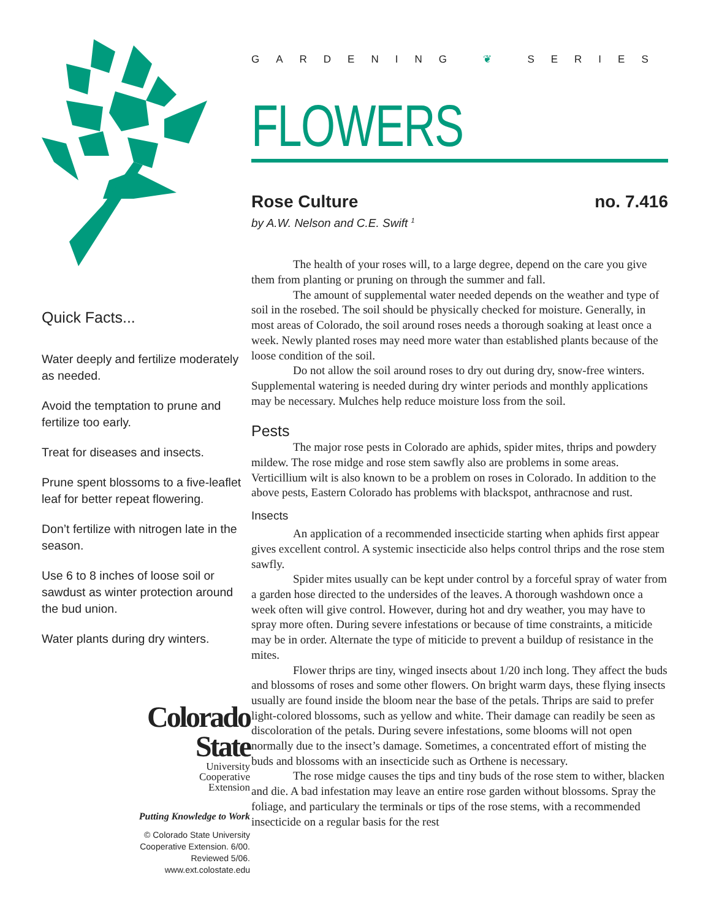Quick Facts...
Water deeply and fertilize moderately as needed.
Avoid the temptation to prune and fertilize too early.
Treat for diseases and insects.
Prune spent blossoms to a five-leaflet leaf for better repeat flowering.
Don’t fertilize with nitrogen late in the season.
Use 6 to 8 inches of loose soil or sawdust as winter protection around the bud union.
Water plants during dry winters.
Colorado
State
University
Cooperative
Extension
Putting Knowledge to Work
© Colorado State University
Cooperative Extension. 6/00.
Reviewed 5/06.
www.ext.colostate.edu
GARDENING ❦ SERIES
FLOWERS
Rose Culture no. 7.416
by A.W. Nelson and C.E. Swift <sup>1</sup>
The health of your roses will, to a large degree, depend on the care you give them from planting or pruning on through the summer and fall.
The amount of supplemental water needed depends on the weather and type of soil in the rosebed. The soil should be physically checked for moisture. Generally, in most areas of Colorado, the soil around roses needs a thorough soaking at least once a week. Newly planted roses may need more water than established plants because of the loose condition of the soil.
Do not allow the soil around roses to dry out during dry, snow-free winters. Supplemental watering is needed during dry winter periods and monthly applications may be necessary. Mulches help reduce moisture loss from the soil.
Pests
The major rose pests in Colorado are aphids, spider mites, thrips and powdery mildew. The rose midge and rose stem sawfly also are problems in some areas. Verticillium wilt is also known to be a problem on roses in Colorado. In addition to the above pests, Eastern Colorado has problems with blackspot, anthracnose and rust.
Insects
An application of a recommended insecticide starting when aphids first appear gives excellent control. A systemic insecticide also helps control thrips and the rose stem sawfly.
Spider mites usually can be kept under control by a forceful spray of water from a garden hose directed to the undersides of the leaves. A thorough washdown once a week often will give control. However, during hot and dry weather, you may have to spray more often. During severe infestations or because of time constraints, a miticide may be in order. Alternate the type of miticide to prevent a buildup of resistance in the mites.
Flower thrips are tiny, winged insects about 1/20 inch long. They affect the buds and blossoms of roses and some other flowers. On bright warm days, these flying insects usually are found inside the bloom near the base of the petals. Thrips are said to prefer light-colored blossoms, such as yellow and white. Their damage can readily be seen as discoloration of the petals. During severe infestations, some blooms will not open normally due to the insect’s damage. Sometimes, a concentrated effort of misting the buds and blossoms with an insecticide such as Orthene is necessary.
The rose midge causes the tips and tiny buds of the rose stem to wither, blacken and die. A bad infestation may leave an entire rose garden without blossoms. Spray the foliage, and particulary the terminals or tips of the rose stems, with a recommended insecticide on a regular basis for the rest